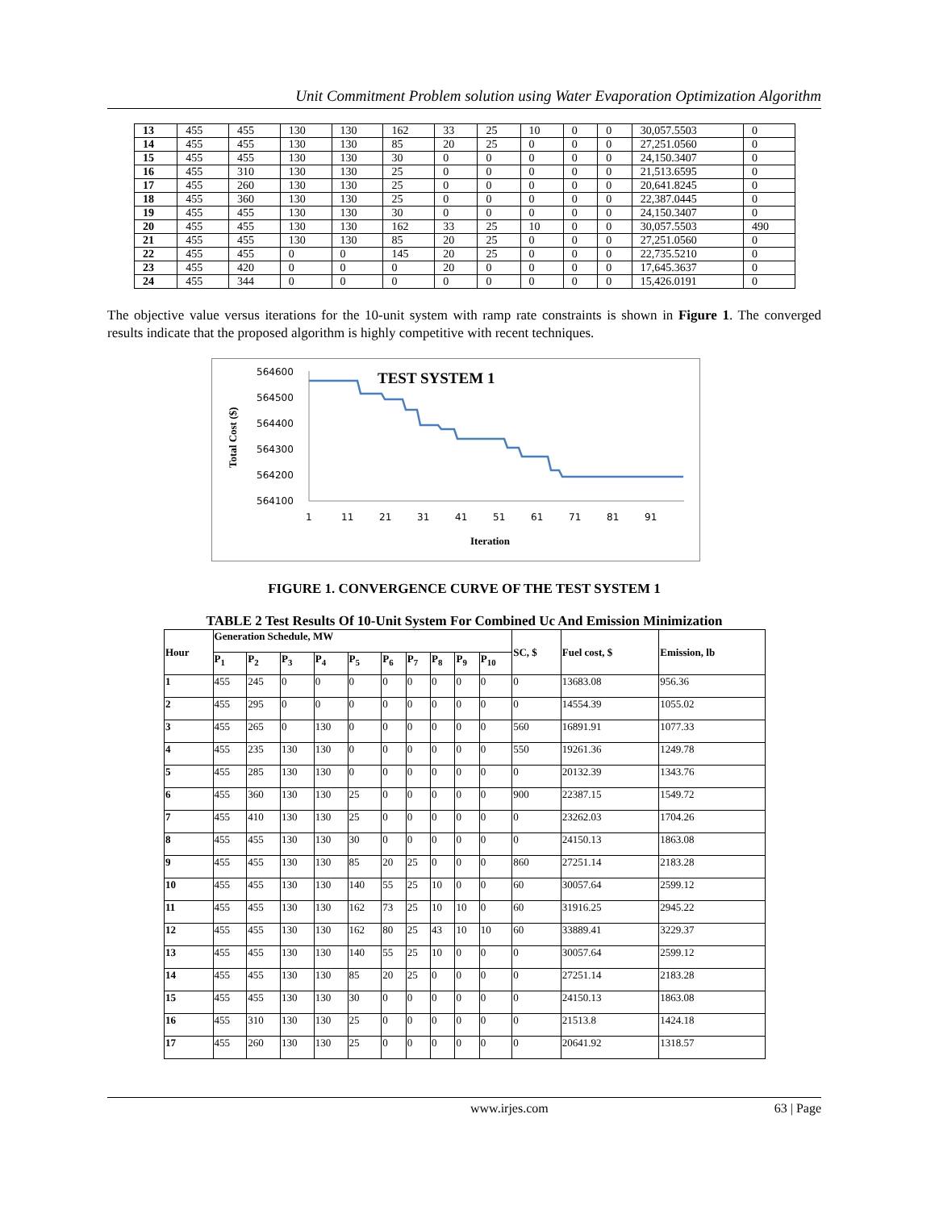Unit Commitment Problem solution using Water Evaporation Optimization Algorithm
| 13 | 455 | 455 | 130 | 130 | 162 | 33 | 25 | 10 | 0 | 0 | 30,057.5503 | 0 |
| 14 | 455 | 455 | 130 | 130 | 85 | 20 | 25 | 0 | 0 | 0 | 27,251.0560 | 0 |
| 15 | 455 | 455 | 130 | 130 | 30 | 0 | 0 | 0 | 0 | 0 | 24,150.3407 | 0 |
| 16 | 455 | 310 | 130 | 130 | 25 | 0 | 0 | 0 | 0 | 0 | 21,513.6595 | 0 |
| 17 | 455 | 260 | 130 | 130 | 25 | 0 | 0 | 0 | 0 | 0 | 20,641.8245 | 0 |
| 18 | 455 | 360 | 130 | 130 | 25 | 0 | 0 | 0 | 0 | 0 | 22,387.0445 | 0 |
| 19 | 455 | 455 | 130 | 130 | 30 | 0 | 0 | 0 | 0 | 0 | 24,150.3407 | 0 |
| 20 | 455 | 455 | 130 | 130 | 162 | 33 | 25 | 10 | 0 | 0 | 30,057.5503 | 490 |
| 21 | 455 | 455 | 130 | 130 | 85 | 20 | 25 | 0 | 0 | 0 | 27,251.0560 | 0 |
| 22 | 455 | 455 | 0 | 0 | 145 | 20 | 25 | 0 | 0 | 0 | 22,735.5210 | 0 |
| 23 | 455 | 420 | 0 | 0 | 0 | 20 | 0 | 0 | 0 | 0 | 17,645.3637 | 0 |
| 24 | 455 | 344 | 0 | 0 | 0 | 0 | 0 | 0 | 0 | 0 | 15,426.0191 | 0 |
The objective value versus iterations for the 10-unit system with ramp rate constraints is shown in Figure 1. The converged results indicate that the proposed algorithm is highly competitive with recent techniques.
564600
564500
564400
564300
564200
564100
Total Cost ($)
TEST SYSTEM 1
1
11
21
31
41
51
61
71
81
91
Iteration
FIGURE 1. CONVERGENCE CURVE OF THE TEST SYSTEM 1
TABLE 2 Test Results Of 10-Unit System For Combined Uc And Emission Minimization
| Hour | Generation Schedule, MW | | | | | | | | | | SC, $ | Fuel cost, $ | Emission, lb |
| --- | --- | --- | --- | --- | --- | --- | --- | --- | --- | --- | --- | --- | --- |
| | P<sub>1</sub> | P<sub>2</sub> | P<sub>3</sub> | P<sub>4</sub> | P<sub>5</sub> | P<sub>6</sub> | P<sub>7</sub> | P<sub>8</sub> | P<sub>9</sub> | P<sub>10</sub> | | | |
| 1 | 455 | 245 | 0 | 0 | 0 | 0 | 0 | 0 | 0 | 0 | 0 | 13683.08 | 956.36 |
| 2 | 455 | 295 | 0 | 0 | 0 | 0 | 0 | 0 | 0 | 0 | 0 | 14554.39 | 1055.02 |
| 3 | 455 | 265 | 0 | 130 | 0 | 0 | 0 | 0 | 0 | 0 | 560 | 16891.91 | 1077.33 |
| 4 | 455 | 235 | 130 | 130 | 0 | 0 | 0 | 0 | 0 | 0 | 550 | 19261.36 | 1249.78 |
| 5 | 455 | 285 | 130 | 130 | 0 | 0 | 0 | 0 | 0 | 0 | 0 | 20132.39 | 1343.76 |
| 6 | 455 | 360 | 130 | 130 | 25 | 0 | 0 | 0 | 0 | 0 | 900 | 22387.15 | 1549.72 |
| 7 | 455 | 410 | 130 | 130 | 25 | 0 | 0 | 0 | 0 | 0 | 0 | 23262.03 | 1704.26 |
| 8 | 455 | 455 | 130 | 130 | 30 | 0 | 0 | 0 | 0 | 0 | 0 | 24150.13 | 1863.08 |
| 9 | 455 | 455 | 130 | 130 | 85 | 20 | 25 | 0 | 0 | 0 | 860 | 27251.14 | 2183.28 |
| 10 | 455 | 455 | 130 | 130 | 140 | 55 | 25 | 10 | 0 | 0 | 60 | 30057.64 | 2599.12 |
| 11 | 455 | 455 | 130 | 130 | 162 | 73 | 25 | 10 | 10 | 0 | 60 | 31916.25 | 2945.22 |
| 12 | 455 | 455 | 130 | 130 | 162 | 80 | 25 | 43 | 10 | 10 | 60 | 33889.41 | 3229.37 |
| 13 | 455 | 455 | 130 | 130 | 140 | 55 | 25 | 10 | 0 | 0 | 0 | 30057.64 | 2599.12 |
| 14 | 455 | 455 | 130 | 130 | 85 | 20 | 25 | 0 | 0 | 0 | 0 | 27251.14 | 2183.28 |
| 15 | 455 | 455 | 130 | 130 | 30 | 0 | 0 | 0 | 0 | 0 | 0 | 24150.13 | 1863.08 |
| 16 | 455 | 310 | 130 | 130 | 25 | 0 | 0 | 0 | 0 | 0 | 0 | 21513.8 | 1424.18 |
| 17 | 455 | 260 | 130 | 130 | 25 | 0 | 0 | 0 | 0 | 0 | 0 | 20641.92 | 1318.57 |
www.irjes.com 63 | Page